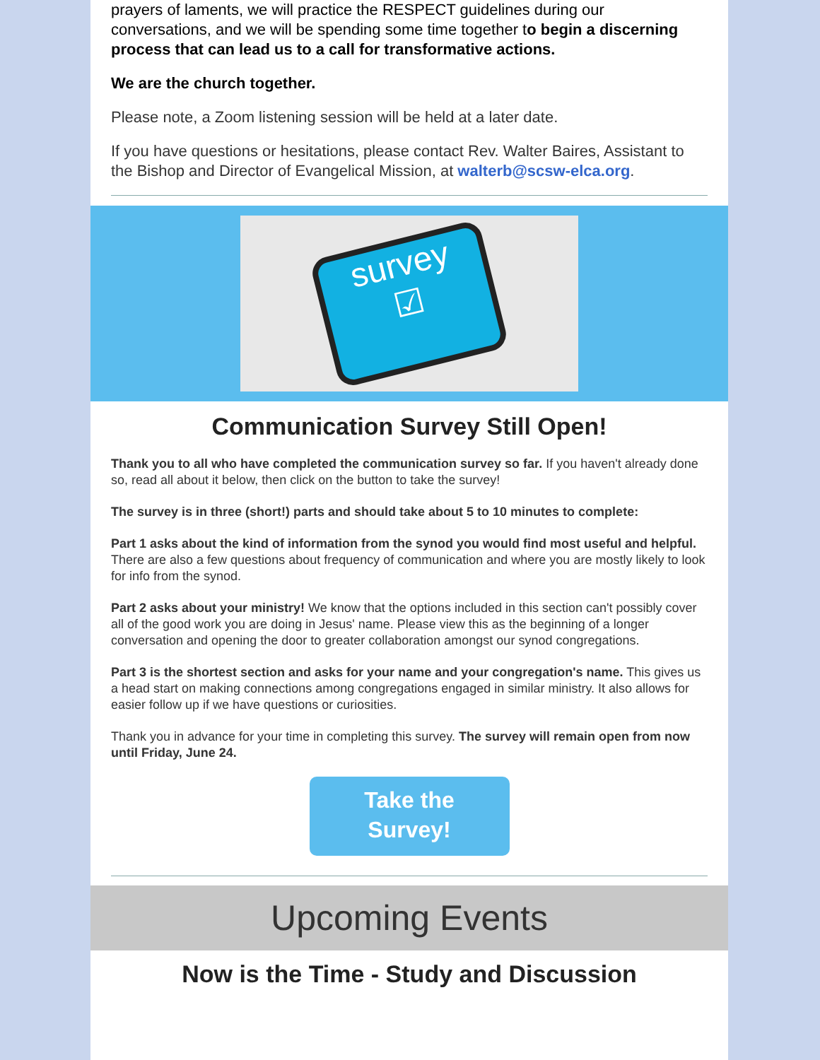prayers of laments, we will practice the RESPECT guidelines during our conversations, and we will be spending some time together to begin a discerning process that can lead us to a call for transformative actions.
We are the church together.
Please note, a Zoom listening session will be held at a later date.
If you have questions or hesitations, please contact Rev. Walter Baires, Assistant to the Bishop and Director of Evangelical Mission, at walterb@scsw-elca.org.
survey
☑
Communication Survey Still Open!
Thank you to all who have completed the communication survey so far. If you haven't already done so, read all about it below, then click on the button to take the survey!
The survey is in three (short!) parts and should take about 5 to 10 minutes to complete:
Part 1 asks about the kind of information from the synod you would find most useful and helpful. There are also a few questions about frequency of communication and where you are mostly likely to look for info from the synod.
Part 2 asks about your ministry! We know that the options included in this section can't possibly cover all of the good work you are doing in Jesus' name. Please view this as the beginning of a longer conversation and opening the door to greater collaboration amongst our synod congregations.
Part 3 is the shortest section and asks for your name and your congregation's name. This gives us a head start on making connections among congregations engaged in similar ministry. It also allows for easier follow up if we have questions or curiosities.
Thank you in advance for your time in completing this survey. The survey will remain open from now until Friday, June 24.
Take the
Survey!
Upcoming Events
Now is the Time - Study and Discussion